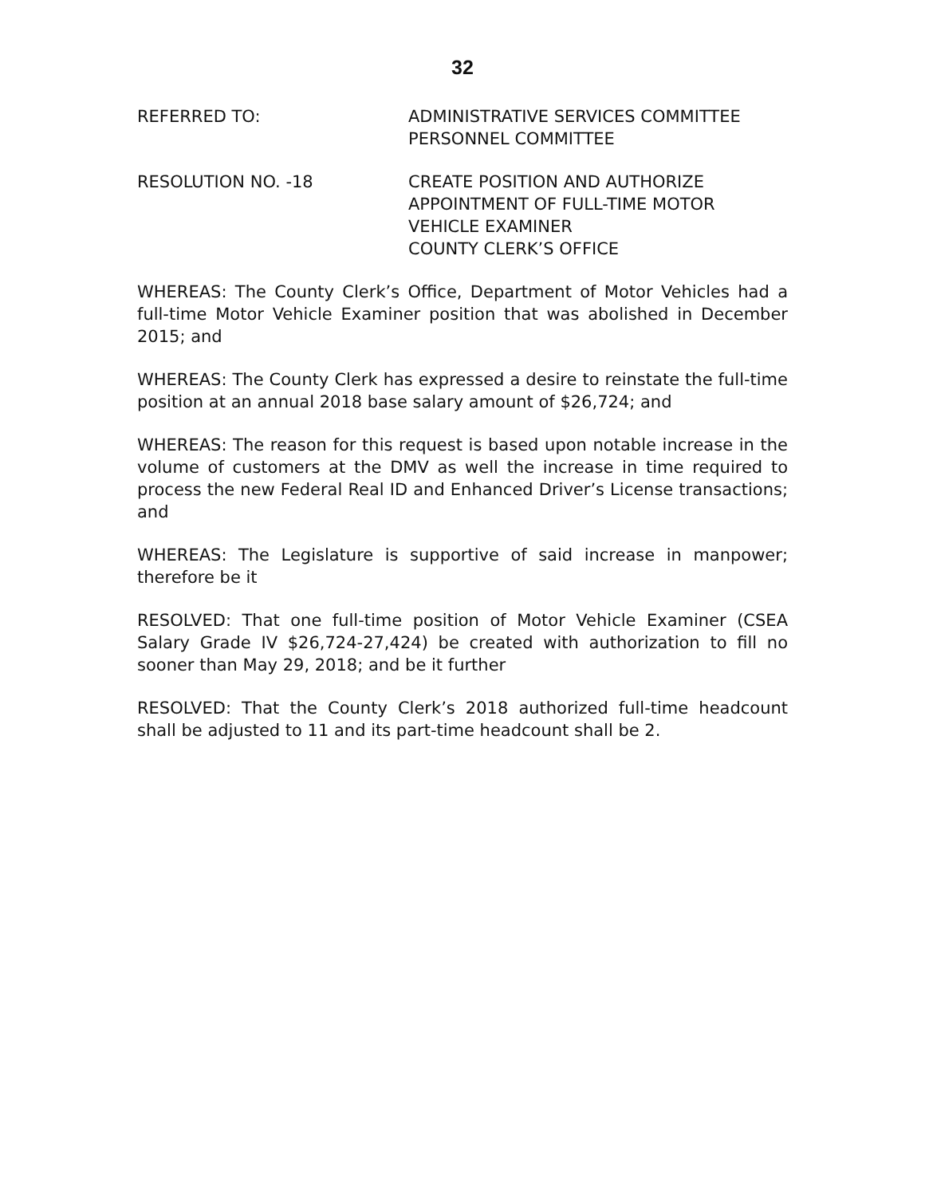32
REFERRED TO: ADMINISTRATIVE SERVICES COMMITTEE
PERSONNEL COMMITTEE
RESOLUTION NO. -18 CREATE POSITION AND AUTHORIZE
APPOINTMENT OF FULL-TIME MOTOR
VEHICLE EXAMINER
COUNTY CLERK’S OFFICE
WHEREAS: The County Clerk’s Office, Department of Motor Vehicles had a full-time Motor Vehicle Examiner position that was abolished in December 2015; and
WHEREAS: The County Clerk has expressed a desire to reinstate the full-time position at an annual 2018 base salary amount of $26,724; and
WHEREAS: The reason for this request is based upon notable increase in the volume of customers at the DMV as well the increase in time required to process the new Federal Real ID and Enhanced Driver’s License transactions; and
WHEREAS: The Legislature is supportive of said increase in manpower; therefore be it
RESOLVED: That one full-time position of Motor Vehicle Examiner (CSEA Salary Grade IV $26,724-27,424) be created with authorization to fill no sooner than May 29, 2018; and be it further
RESOLVED: That the County Clerk’s 2018 authorized full-time headcount shall be adjusted to 11 and its part-time headcount shall be 2.